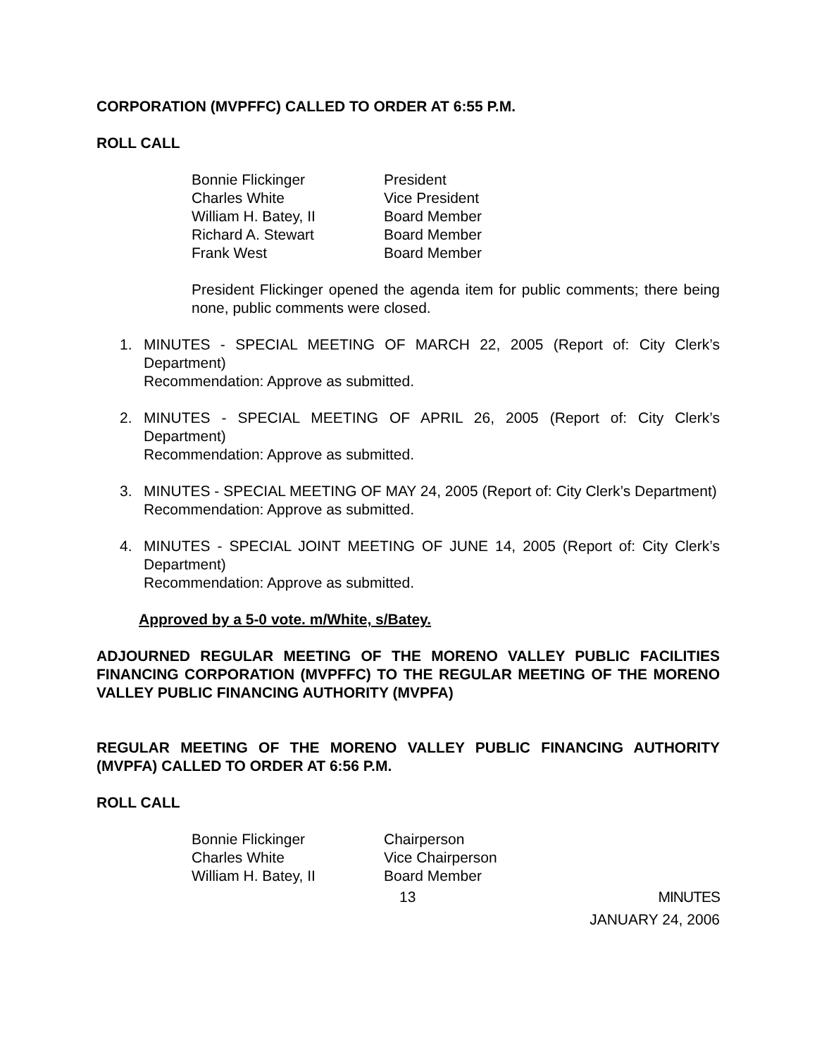CORPORATION (MVPFFC) CALLED TO ORDER AT 6:55 P.M.
ROLL CALL
| Bonnie Flickinger | President |
| Charles White | Vice President |
| William H. Batey, II | Board Member |
| Richard A. Stewart | Board Member |
| Frank West | Board Member |
President Flickinger opened the agenda item for public comments; there being none, public comments were closed.
1. MINUTES - SPECIAL MEETING OF MARCH 22, 2005 (Report of: City Clerk’s Department)
Recommendation: Approve as submitted.
2. MINUTES - SPECIAL MEETING OF APRIL 26, 2005 (Report of: City Clerk’s Department)
Recommendation: Approve as submitted.
3. MINUTES - SPECIAL MEETING OF MAY 24, 2005 (Report of: City Clerk’s Department)
Recommendation: Approve as submitted.
4. MINUTES - SPECIAL JOINT MEETING OF JUNE 14, 2005 (Report of: City Clerk’s Department)
Recommendation: Approve as submitted.
Approved by a 5-0 vote. m/White, s/Batey.
ADJOURNED REGULAR MEETING OF THE MORENO VALLEY PUBLIC FACILITIES FINANCING CORPORATION (MVPFFC) TO THE REGULAR MEETING OF THE MORENO VALLEY PUBLIC FINANCING AUTHORITY (MVPFA)
REGULAR MEETING OF THE MORENO VALLEY PUBLIC FINANCING AUTHORITY (MVPFA) CALLED TO ORDER AT 6:56 P.M.
ROLL CALL
| Bonnie Flickinger | Chairperson |
| Charles White | Vice Chairperson |
| William H. Batey, II | Board Member |
13 MINUTES
JANUARY 24, 2006